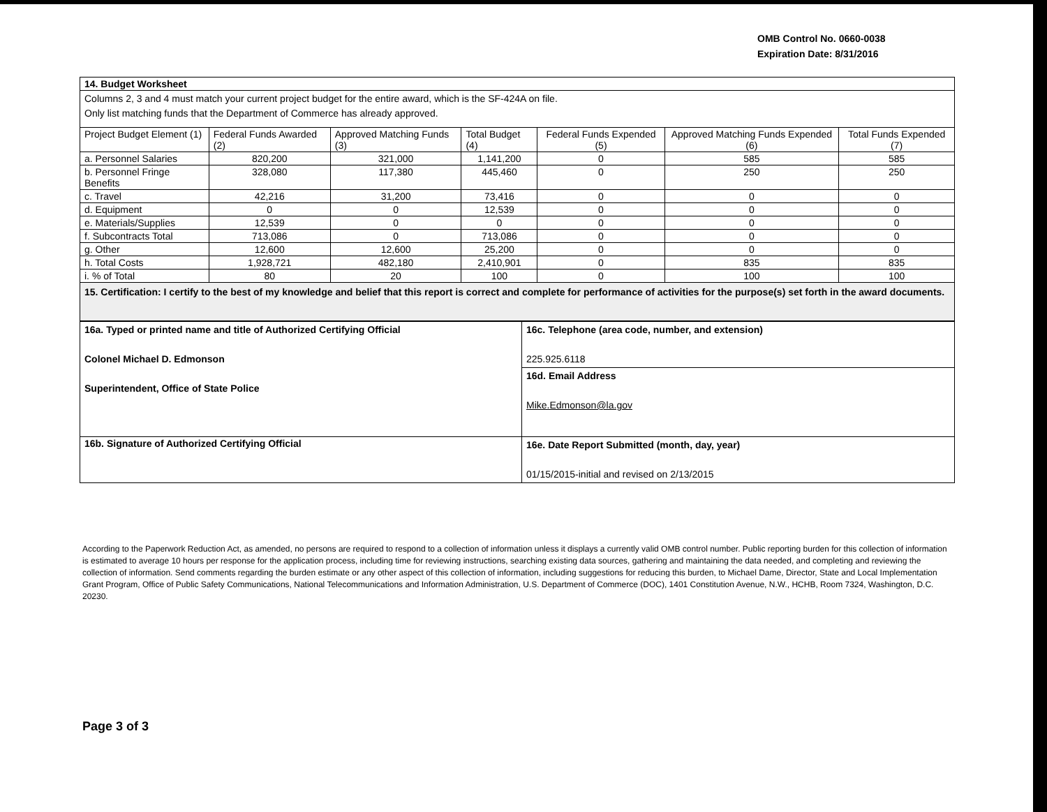OMB Control No. 0660-0038
Expiration Date: 8/31/2016
| 14. Budget Worksheet | | | | | | |
| Columns 2, 3 and 4 must match your current project budget for the entire award, which is the SF-424A on file. Only list matching funds that the Department of Commerce has already approved. | | | | | | |
| Project Budget Element (1) | Federal Funds Awarded (2) | Approved Matching Funds (3) | Total Budget (4) | Federal Funds Expended (5) | Approved Matching Funds Expended (6) | Total Funds Expended (7) |
| a. Personnel Salaries | 820,200 | 321,000 | 1,141,200 | 0 | 585 | 585 |
| b. Personnel Fringe Benefits | 328,080 | 117,380 | 445,460 | 0 | 250 | 250 |
| c. Travel | 42,216 | 31,200 | 73,416 | 0 | 0 | 0 |
| d. Equipment | 0 | 0 | 12,539 | 0 | 0 | 0 |
| e. Materials/Supplies | 12,539 | 0 | 0 | 0 | 0 | 0 |
| f. Subcontracts Total | 713,086 | 0 | 713,086 | 0 | 0 | 0 |
| g. Other | 12,600 | 12,600 | 25,200 | 0 | 0 | 0 |
| h. Total Costs | 1,928,721 | 482,180 | 2,410,901 | 0 | 835 | 835 |
| i. % of Total | 80 | 20 | 100 | 0 | 100 | 100 |
| 15. Certification: I certify to the best of my knowledge and belief that this report is correct and complete for performance of activities for the purpose(s) set forth in the award documents. | | | | | | |
| 16a. Typed or printed name and title of Authorized Certifying Official Colonel Michael D. Edmonson Superintendent, Office of State Police | 16c. Telephone (area code, number, and extension) 225.925.6118 |
| | 16d. Email Address Mike.Edmonson@la.gov |
| 16b. Signature of Authorized Certifying Official | 16e. Date Report Submitted (month, day, year) 01/15/2015-initial and revised on 2/13/2015 |
According to the Paperwork Reduction Act, as amended, no persons are required to respond to a collection of information unless it displays a currently valid OMB control number. Public reporting burden for this collection of information is estimated to average 10 hours per response for the application process, including time for reviewing instructions, searching existing data sources, gathering and maintaining the data needed, and completing and reviewing the collection of information. Send comments regarding the burden estimate or any other aspect of this collection of information, including suggestions for reducing this burden, to Michael Dame, Director, State and Local Implementation Grant Program, Office of Public Safety Communications, National Telecommunications and Information Administration, U.S. Department of Commerce (DOC), 1401 Constitution Avenue, N.W., HCHB, Room 7324, Washington, D.C. 20230.
Page 3 of 3